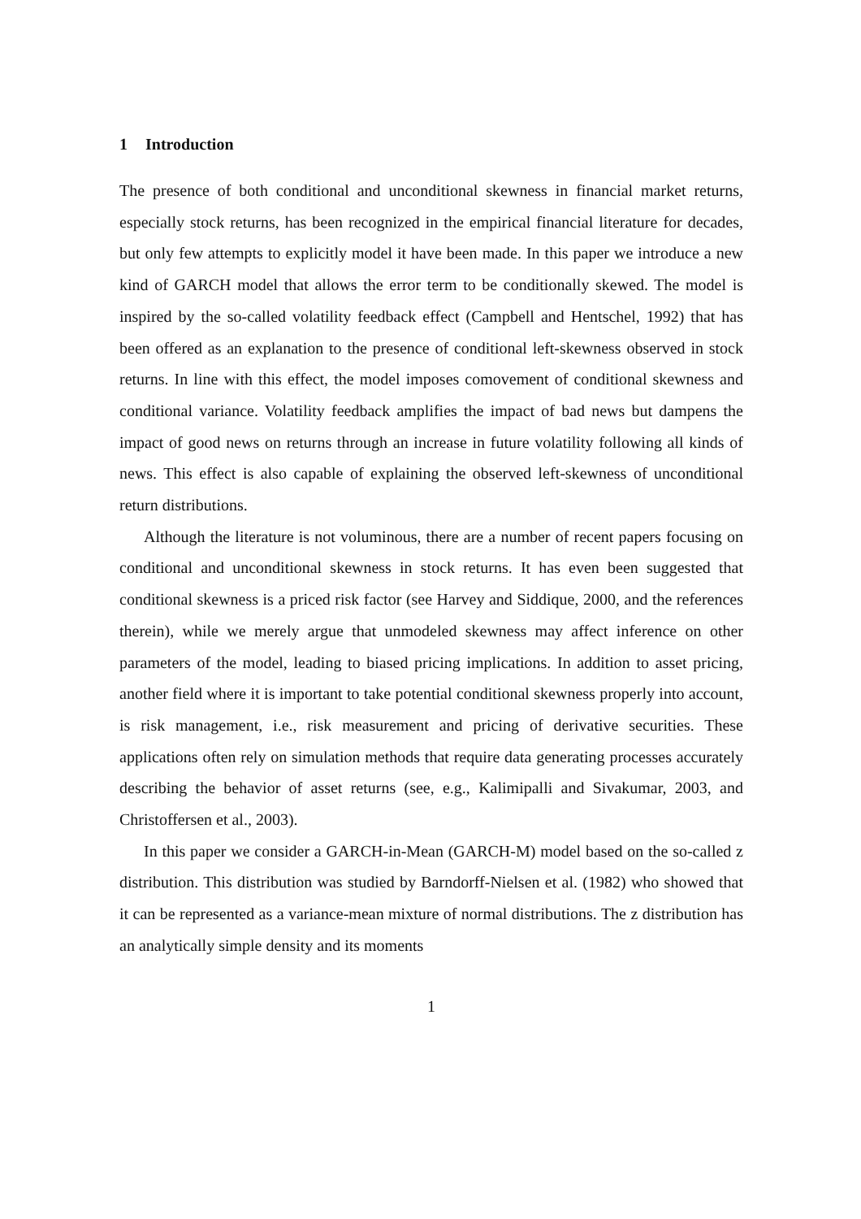1 Introduction
The presence of both conditional and unconditional skewness in financial market returns, especially stock returns, has been recognized in the empirical financial literature for decades, but only few attempts to explicitly model it have been made. In this paper we introduce a new kind of GARCH model that allows the error term to be conditionally skewed. The model is inspired by the so-called volatility feedback effect (Campbell and Hentschel, 1992) that has been offered as an explanation to the presence of conditional left-skewness observed in stock returns. In line with this effect, the model imposes comovement of conditional skewness and conditional variance. Volatility feedback amplifies the impact of bad news but dampens the impact of good news on returns through an increase in future volatility following all kinds of news. This effect is also capable of explaining the observed left-skewness of unconditional return distributions.
Although the literature is not voluminous, there are a number of recent papers focusing on conditional and unconditional skewness in stock returns. It has even been suggested that conditional skewness is a priced risk factor (see Harvey and Siddique, 2000, and the references therein), while we merely argue that unmodeled skewness may affect inference on other parameters of the model, leading to biased pricing implications. In addition to asset pricing, another field where it is important to take potential conditional skewness properly into account, is risk management, i.e., risk measurement and pricing of derivative securities. These applications often rely on simulation methods that require data generating processes accurately describing the behavior of asset returns (see, e.g., Kalimipalli and Sivakumar, 2003, and Christoffersen et al., 2003).
In this paper we consider a GARCH-in-Mean (GARCH-M) model based on the so-called z distribution. This distribution was studied by Barndorff-Nielsen et al. (1982) who showed that it can be represented as a variance-mean mixture of normal distributions. The z distribution has an analytically simple density and its moments
1